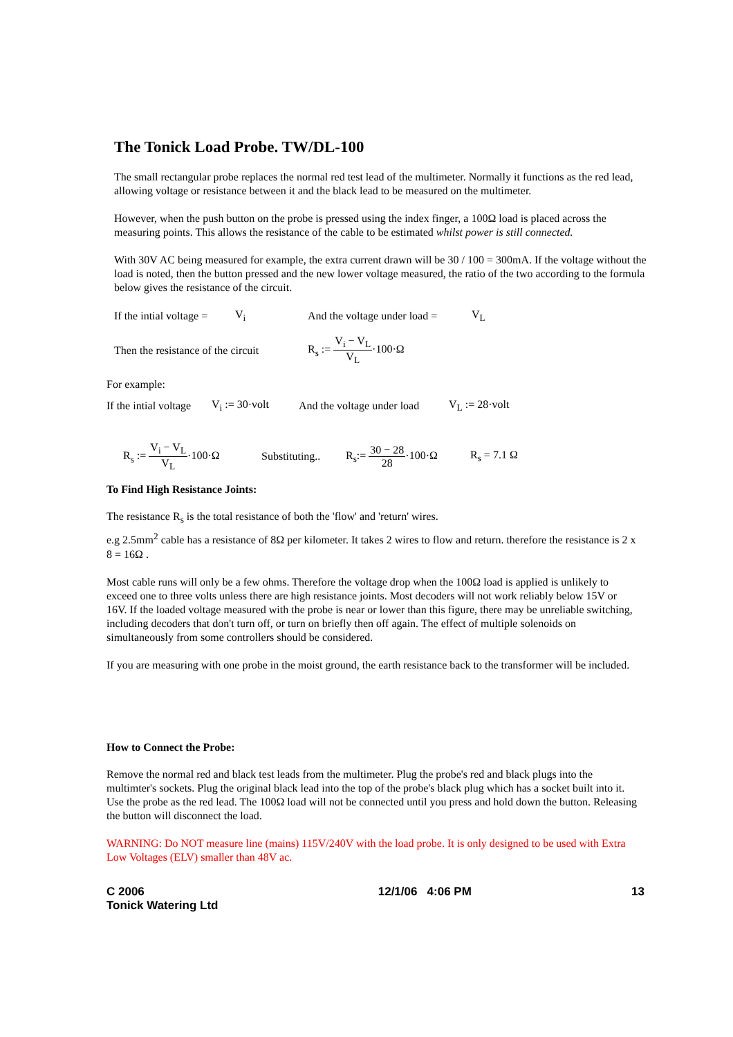The Tonick Load Probe. TW/DL-100
The small rectangular probe replaces the normal red test lead of the multimeter. Normally it functions as the red lead, allowing voltage or resistance between it and the black lead to be measured on the multimeter.
However, when the push button on the probe is pressed using the index finger, a 100Ω load is placed across the measuring points. This allows the resistance of the cable to be estimated whilst power is still connected.
With 30V AC being measured for example, the extra current drawn will be 30 / 100 = 300mA. If the voltage without the load is noted, then the button pressed and the new lower voltage measured, the ratio of the two according to the formula below gives the resistance of the circuit.
If the intial voltage = V<sub>i</sub> And the voltage under load = V<sub>L</sub>
Then the resistance of the circuit R<sub>s</sub> := V<sub>i</sub> − V<sub>L</sub> V<sub>L</sub>·100·Ω
For example:
If the intial voltage V<sub>i</sub> := 30·volt And the voltage under load V<sub>L</sub> := 28·volt
R<sub>s</sub> := V<sub>i</sub> − V<sub>L</sub> V<sub>L</sub>·100·Ω Substituting.. R<sub>s</sub>:= 30 − 28 28·100·Ω R<sub>s</sub> = 7.1 Ω
To Find High Resistance Joints:
The resistance R<sub>s</sub> is the total resistance of both the 'flow' and 'return' wires.
e.g 2.5mm<sup>2</sup> cable has a resistance of 8Ω per kilometer. It takes 2 wires to flow and return. therefore the resistance is 2 x 8 = 16Ω .
Most cable runs will only be a few ohms. Therefore the voltage drop when the 100Ω load is applied is unlikely to exceed one to three volts unless there are high resistance joints. Most decoders will not work reliably below 15V or 16V. If the loaded voltage measured with the probe is near or lower than this figure, there may be unreliable switching, including decoders that don't turn off, or turn on briefly then off again. The effect of multiple solenoids on simultaneously from some controllers should be considered.
If you are measuring with one probe in the moist ground, the earth resistance back to the transformer will be included.
How to Connect the Probe:
Remove the normal red and black test leads from the multimeter. Plug the probe's red and black plugs into the multimter's sockets. Plug the original black lead into the top of the probe's black plug which has a socket built into it. Use the probe as the red lead. The 100Ω load will not be connected until you press and hold down the button. Releasing the button will disconnect the load.
WARNING: Do NOT measure line (mains) 115V/240V with the load probe. It is only designed to be used with Extra Low Voltages (ELV) smaller than 48V ac.
C 2006
Tonick Watering Ltd 12/1/06 4:06 PM 13